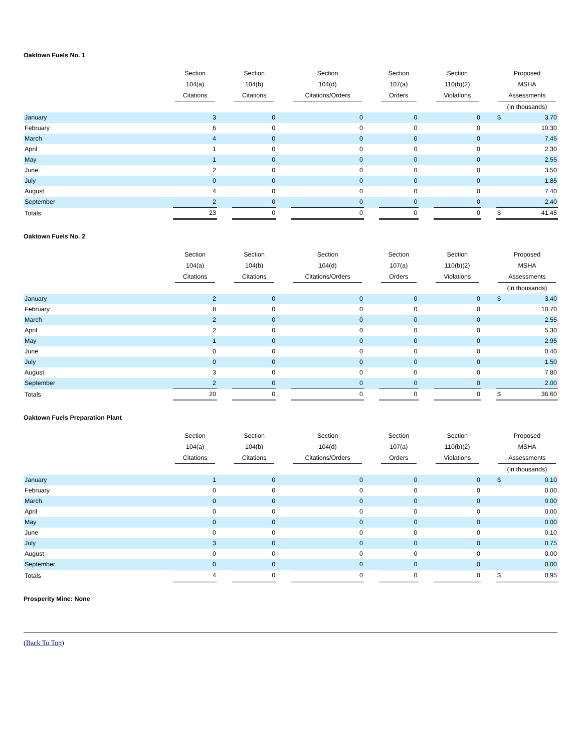Oaktown Fuels No. 1
| | Section 104(a) Citations | | Section 104(b) Citations | | Section 104(d) Citations/Orders | | Section 107(a) Orders | | Section 110(b)(2) Violations | | Proposed MSHA Assessments | |
| --- | --- | --- | --- | --- | --- | --- | --- | --- | --- | --- | --- | --- |
| | | | | | | | | | | | (In thousands) | |
| January | 3 | | 0 | | 0 | | 0 | | 0 | | $ | 3.70 |
| February | 6 | | 0 | | 0 | | 0 | | 0 | | | 10.30 |
| March | 4 | | 0 | | 0 | | 0 | | 0 | | | 7.45 |
| April | 1 | | 0 | | 0 | | 0 | | 0 | | | 2.30 |
| May | 1 | | 0 | | 0 | | 0 | | 0 | | | 2.55 |
| June | 2 | | 0 | | 0 | | 0 | | 0 | | | 3.50 |
| July | 0 | | 0 | | 0 | | 0 | | 0 | | | 1.85 |
| August | 4 | | 0 | | 0 | | 0 | | 0 | | | 7.40 |
| September | 2 | | 0 | | 0 | | 0 | | 0 | | | 2.40 |
| Totals | 23 | | 0 | | 0 | | 0 | | 0 | | $ | 41.45 |
Oaktown Fuels No. 2
| | Section 104(a) Citations | | Section 104(b) Citations | | Section 104(d) Citations/Orders | | Section 107(a) Orders | | Section 110(b)(2) Violations | | Proposed MSHA Assessments | |
| --- | --- | --- | --- | --- | --- | --- | --- | --- | --- | --- | --- | --- |
| | | | | | | | | | | | (In thousands) | |
| January | 2 | | 0 | | 0 | | 0 | | 0 | | $ | 3.40 |
| February | 8 | | 0 | | 0 | | 0 | | 0 | | | 10.70 |
| March | 2 | | 0 | | 0 | | 0 | | 0 | | | 2.55 |
| April | 2 | | 0 | | 0 | | 0 | | 0 | | | 5.30 |
| May | 1 | | 0 | | 0 | | 0 | | 0 | | | 2.95 |
| June | 0 | | 0 | | 0 | | 0 | | 0 | | | 0.40 |
| July | 0 | | 0 | | 0 | | 0 | | 0 | | | 1.50 |
| August | 3 | | 0 | | 0 | | 0 | | 0 | | | 7.80 |
| September | 2 | | 0 | | 0 | | 0 | | 0 | | | 2.00 |
| Totals | 20 | | 0 | | 0 | | 0 | | 0 | | $ | 36.60 |
Oaktown Fuels Preparation Plant
| | Section 104(a) Citations | | Section 104(b) Citations | | Section 104(d) Citations/Orders | | Section 107(a) Orders | | Section 110(b)(2) Violations | | Proposed MSHA Assessments | |
| --- | --- | --- | --- | --- | --- | --- | --- | --- | --- | --- | --- | --- |
| | | | | | | | | | | | (In thousands) | |
| January | 1 | | 0 | | 0 | | 0 | | 0 | | $ | 0.10 |
| February | 0 | | 0 | | 0 | | 0 | | 0 | | | 0.00 |
| March | 0 | | 0 | | 0 | | 0 | | 0 | | | 0.00 |
| April | 0 | | 0 | | 0 | | 0 | | 0 | | | 0.00 |
| May | 0 | | 0 | | 0 | | 0 | | 0 | | | 0.00 |
| June | 0 | | 0 | | 0 | | 0 | | 0 | | | 0.10 |
| July | 3 | | 0 | | 0 | | 0 | | 0 | | | 0.75 |
| August | 0 | | 0 | | 0 | | 0 | | 0 | | | 0.00 |
| September | 0 | | 0 | | 0 | | 0 | | 0 | | | 0.00 |
| Totals | 4 | | 0 | | 0 | | 0 | | 0 | | $ | 0.95 |
Prosperity Mine: None
(Back To Top)